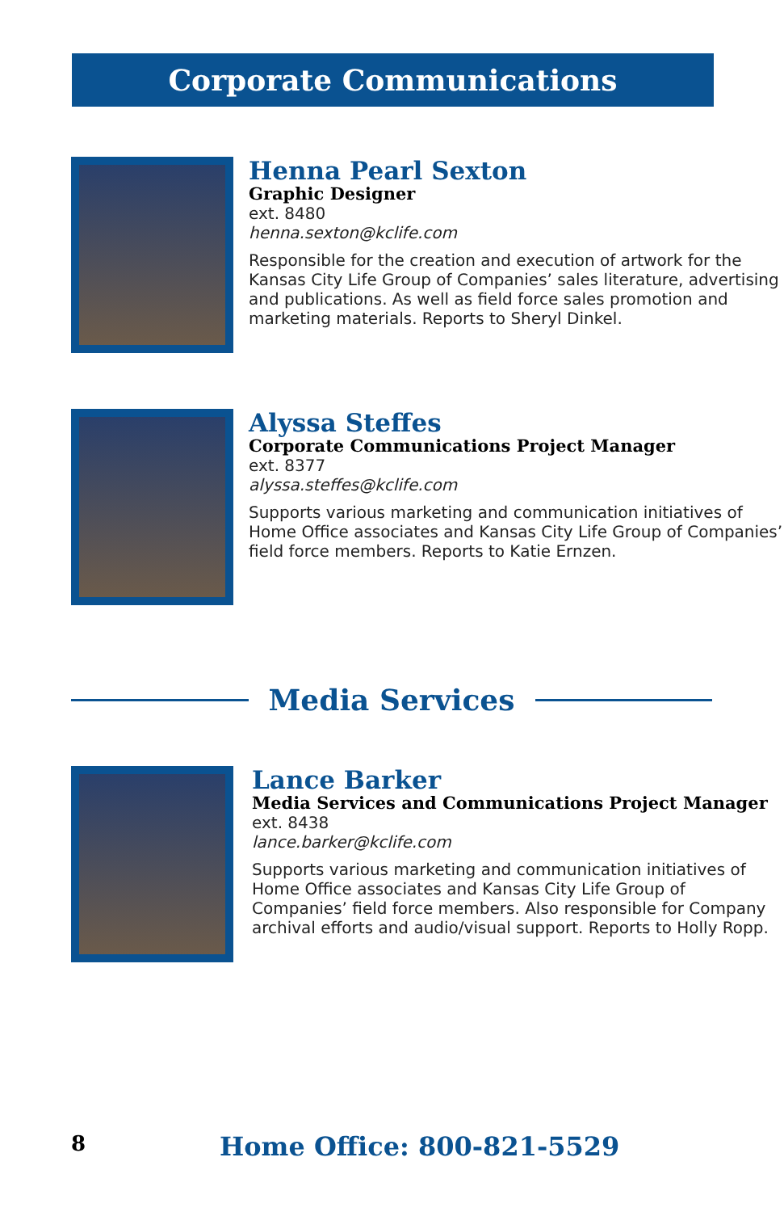Corporate Communications
Henna Pearl Sexton
Graphic Designer
ext. 8480
henna.sexton@kclife.com
Responsible for the creation and execution of artwork for the Kansas City Life Group of Companies’ sales literature, advertising and publications. As well as field force sales promotion and marketing materials. Reports to Sheryl Dinkel.
Alyssa Steffes
Corporate Communications Project Manager
ext. 8377
alyssa.steffes@kclife.com
Supports various marketing and communication initiatives of Home Office associates and Kansas City Life Group of Companies’ field force members. Reports to Katie Ernzen.
Media Services
Lance Barker
Media Services and Communications Project Manager
ext. 8438
lance.barker@kclife.com
Supports various marketing and communication initiatives of Home Office associates and Kansas City Life Group of Companies’ field force members. Also responsible for Company archival efforts and audio/visual support. Reports to Holly Ropp.
8
Home Office: 800-821-5529